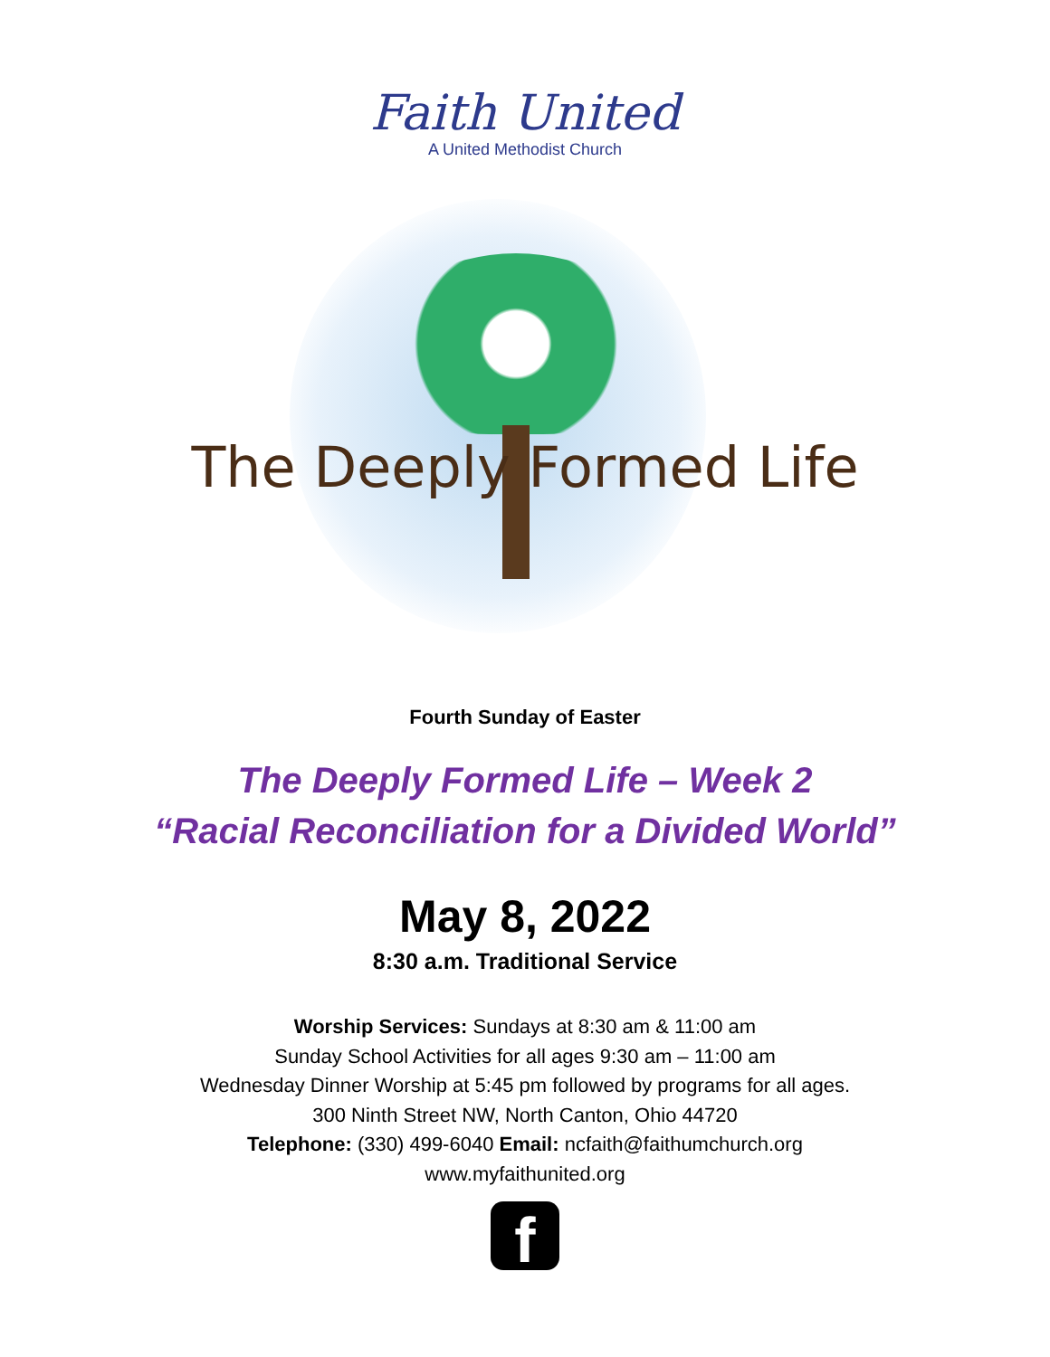Faith United
A United Methodist Church
The Deeply Formed Life
Fourth Sunday of Easter
The Deeply Formed Life – Week 2
“Racial Reconciliation for a Divided World”
May 8, 2022
8:30 a.m. Traditional Service
Worship Services: Sundays at 8:30 am & 11:00 am
Sunday School Activities for all ages 9:30 am – 11:00 am
Wednesday Dinner Worship at 5:45 pm followed by programs for all ages.
300 Ninth Street NW, North Canton, Ohio 44720
Telephone: (330) 499-6040 Email: ncfaith@faithumchurch.org
www.myfaithunited.org
f